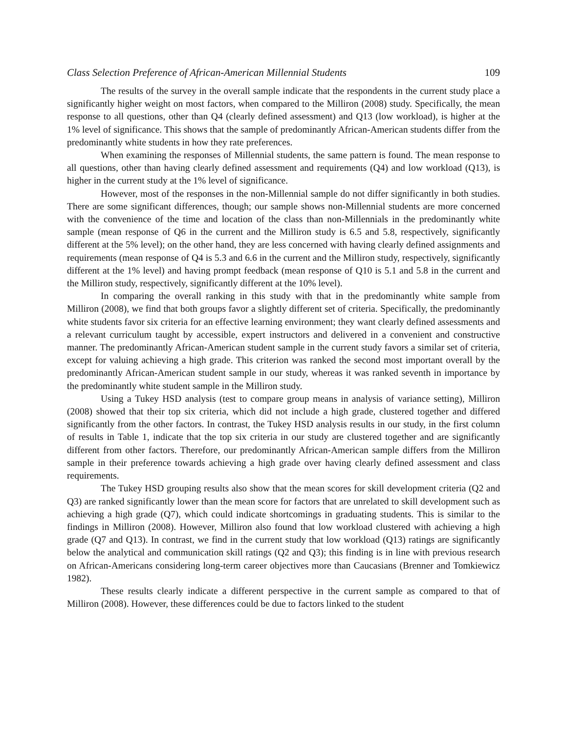Class Selection Preference of African-American Millennial Students 109
The results of the survey in the overall sample indicate that the respondents in the current study place a significantly higher weight on most factors, when compared to the Milliron (2008) study. Specifically, the mean response to all questions, other than Q4 (clearly defined assessment) and Q13 (low workload), is higher at the 1% level of significance. This shows that the sample of predominantly African-American students differ from the predominantly white students in how they rate preferences.
When examining the responses of Millennial students, the same pattern is found. The mean response to all questions, other than having clearly defined assessment and requirements (Q4) and low workload (Q13), is higher in the current study at the 1% level of significance.
However, most of the responses in the non-Millennial sample do not differ significantly in both studies. There are some significant differences, though; our sample shows non-Millennial students are more concerned with the convenience of the time and location of the class than non-Millennials in the predominantly white sample (mean response of Q6 in the current and the Milliron study is 6.5 and 5.8, respectively, significantly different at the 5% level); on the other hand, they are less concerned with having clearly defined assignments and requirements (mean response of Q4 is 5.3 and 6.6 in the current and the Milliron study, respectively, significantly different at the 1% level) and having prompt feedback (mean response of Q10 is 5.1 and 5.8 in the current and the Milliron study, respectively, significantly different at the 10% level).
In comparing the overall ranking in this study with that in the predominantly white sample from Milliron (2008), we find that both groups favor a slightly different set of criteria. Specifically, the predominantly white students favor six criteria for an effective learning environment; they want clearly defined assessments and a relevant curriculum taught by accessible, expert instructors and delivered in a convenient and constructive manner. The predominantly African-American student sample in the current study favors a similar set of criteria, except for valuing achieving a high grade. This criterion was ranked the second most important overall by the predominantly African-American student sample in our study, whereas it was ranked seventh in importance by the predominantly white student sample in the Milliron study.
Using a Tukey HSD analysis (test to compare group means in analysis of variance setting), Milliron (2008) showed that their top six criteria, which did not include a high grade, clustered together and differed significantly from the other factors. In contrast, the Tukey HSD analysis results in our study, in the first column of results in Table 1, indicate that the top six criteria in our study are clustered together and are significantly different from other factors. Therefore, our predominantly African-American sample differs from the Milliron sample in their preference towards achieving a high grade over having clearly defined assessment and class requirements.
The Tukey HSD grouping results also show that the mean scores for skill development criteria (Q2 and Q3) are ranked significantly lower than the mean score for factors that are unrelated to skill development such as achieving a high grade (Q7), which could indicate shortcomings in graduating students. This is similar to the findings in Milliron (2008). However, Milliron also found that low workload clustered with achieving a high grade (Q7 and Q13). In contrast, we find in the current study that low workload (Q13) ratings are significantly below the analytical and communication skill ratings (Q2 and Q3); this finding is in line with previous research on African-Americans considering long-term career objectives more than Caucasians (Brenner and Tomkiewicz 1982).
These results clearly indicate a different perspective in the current sample as compared to that of Milliron (2008). However, these differences could be due to factors linked to the student